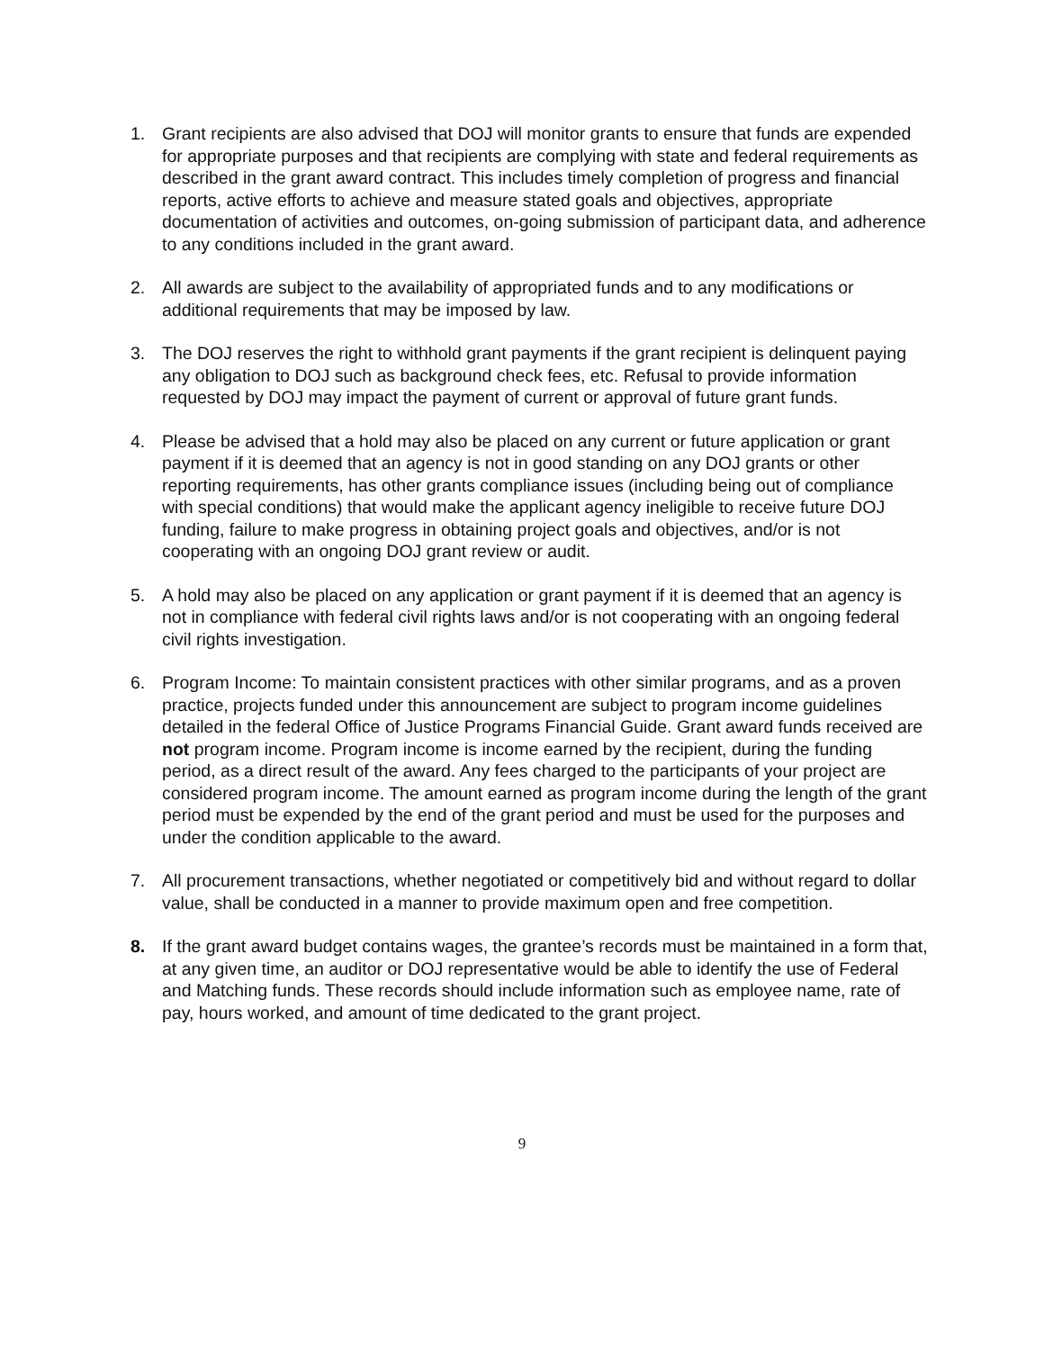1. Grant recipients are also advised that DOJ will monitor grants to ensure that funds are expended for appropriate purposes and that recipients are complying with state and federal requirements as described in the grant award contract. This includes timely completion of progress and financial reports, active efforts to achieve and measure stated goals and objectives, appropriate documentation of activities and outcomes, on-going submission of participant data, and adherence to any conditions included in the grant award.
2. All awards are subject to the availability of appropriated funds and to any modifications or additional requirements that may be imposed by law.
3. The DOJ reserves the right to withhold grant payments if the grant recipient is delinquent paying any obligation to DOJ such as background check fees, etc. Refusal to provide information requested by DOJ may impact the payment of current or approval of future grant funds.
4. Please be advised that a hold may also be placed on any current or future application or grant payment if it is deemed that an agency is not in good standing on any DOJ grants or other reporting requirements, has other grants compliance issues (including being out of compliance with special conditions) that would make the applicant agency ineligible to receive future DOJ funding, failure to make progress in obtaining project goals and objectives, and/or is not cooperating with an ongoing DOJ grant review or audit.
5. A hold may also be placed on any application or grant payment if it is deemed that an agency is not in compliance with federal civil rights laws and/or is not cooperating with an ongoing federal civil rights investigation.
6. Program Income: To maintain consistent practices with other similar programs, and as a proven practice, projects funded under this announcement are subject to program income guidelines detailed in the federal Office of Justice Programs Financial Guide. Grant award funds received are not program income. Program income is income earned by the recipient, during the funding period, as a direct result of the award. Any fees charged to the participants of your project are considered program income. The amount earned as program income during the length of the grant period must be expended by the end of the grant period and must be used for the purposes and under the condition applicable to the award.
7. All procurement transactions, whether negotiated or competitively bid and without regard to dollar value, shall be conducted in a manner to provide maximum open and free competition.
8. If the grant award budget contains wages, the grantee’s records must be maintained in a form that, at any given time, an auditor or DOJ representative would be able to identify the use of Federal and Matching funds. These records should include information such as employee name, rate of pay, hours worked, and amount of time dedicated to the grant project.
9